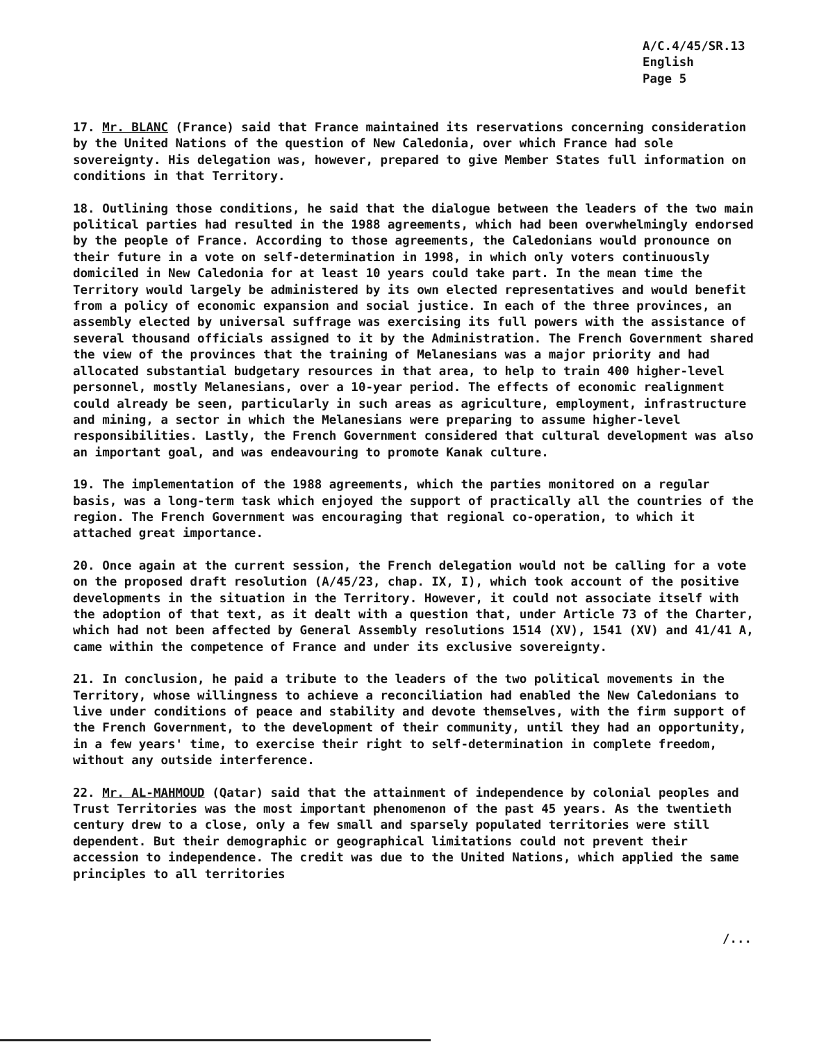A/C.4/45/SR.13
English
Page 5
17. Mr. BLANC (France) said that France maintained its reservations concerning consideration by the United Nations of the question of New Caledonia, over which France had sole sovereignty. His delegation was, however, prepared to give Member States full information on conditions in that Territory.
18. Outlining those conditions, he said that the dialogue between the leaders of the two main political parties had resulted in the 1988 agreements, which had been overwhelmingly endorsed by the people of France. According to those agreements, the Caledonians would pronounce on their future in a vote on self-determination in 1998, in which only voters continuously domiciled in New Caledonia for at least 10 years could take part. In the mean time the Territory would largely be administered by its own elected representatives and would benefit from a policy of economic expansion and social justice. In each of the three provinces, an assembly elected by universal suffrage was exercising its full powers with the assistance of several thousand officials assigned to it by the Administration. The French Government shared the view of the provinces that the training of Melanesians was a major priority and had allocated substantial budgetary resources in that area, to help to train 400 higher-level personnel, mostly Melanesians, over a 10-year period. The effects of economic realignment could already be seen, particularly in such areas as agriculture, employment, infrastructure and mining, a sector in which the Melanesians were preparing to assume higher-level responsibilities. Lastly, the French Government considered that cultural development was also an important goal, and was endeavouring to promote Kanak culture.
19. The implementation of the 1988 agreements, which the parties monitored on a regular basis, was a long-term task which enjoyed the support of practically all the countries of the region. The French Government was encouraging that regional co-operation, to which it attached great importance.
20. Once again at the current session, the French delegation would not be calling for a vote on the proposed draft resolution (A/45/23, chap. IX, I), which took account of the positive developments in the situation in the Territory. However, it could not associate itself with the adoption of that text, as it dealt with a question that, under Article 73 of the Charter, which had not been affected by General Assembly resolutions 1514 (XV), 1541 (XV) and 41/41 A, came within the competence of France and under its exclusive sovereignty.
21. In conclusion, he paid a tribute to the leaders of the two political movements in the Territory, whose willingness to achieve a reconciliation had enabled the New Caledonians to live under conditions of peace and stability and devote themselves, with the firm support of the French Government, to the development of their community, until they had an opportunity, in a few years' time, to exercise their right to self-determination in complete freedom, without any outside interference.
22. Mr. AL-MAHMOUD (Qatar) said that the attainment of independence by colonial peoples and Trust Territories was the most important phenomenon of the past 45 years. As the twentieth century drew to a close, only a few small and sparsely populated territories were still dependent. But their demographic or geographical limitations could not prevent their accession to independence. The credit was due to the United Nations, which applied the same principles to all territories
/...